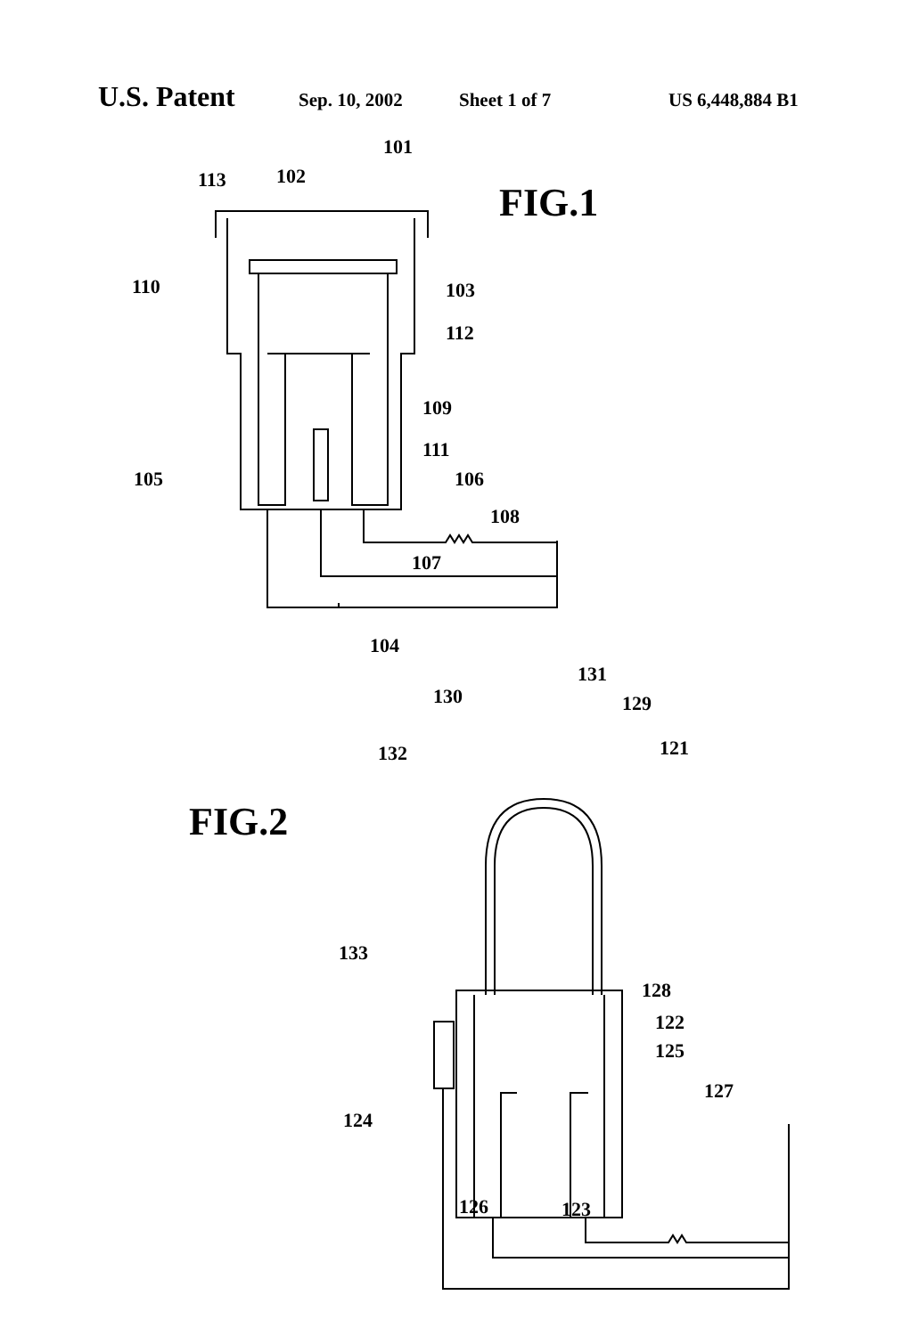U.S. Patent Sep. 10, 2002 Sheet 1 of 7 US 6,448,884 B1
101
102
113
110
103
112
109
111
105
106
108
107
104
131
130
129
132
121
133
128
122
125
127
124
126
123
FIG.1
FIG.2